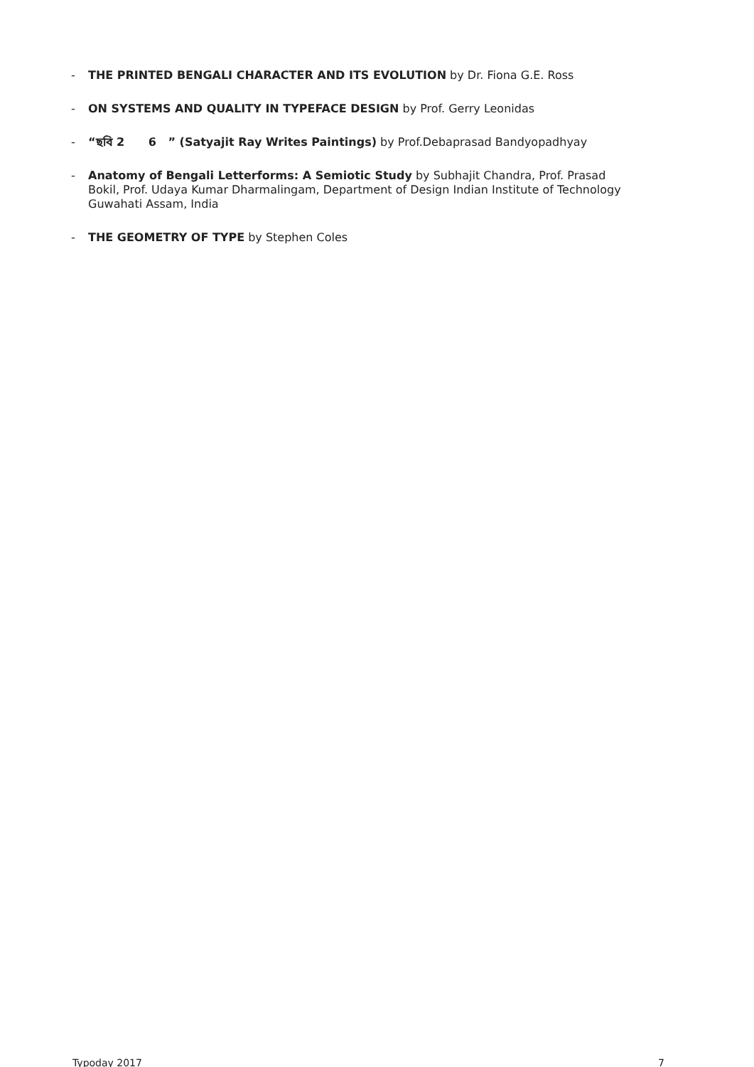- THE PRINTED BENGALI CHARACTER AND ITS EVOLUTION by Dr. Fiona G.E. Ross
- ON SYSTEMS AND QUALITY IN TYPEFACE DESIGN by Prof. Gerry Leonidas
- “ছবি 2 6 ” (Satyajit Ray Writes Paintings) by Prof.Debaprasad Bandyopadhyay
- Anatomy of Bengali Letterforms: A Semiotic Study by Subhajit Chandra, Prof. Prasad Bokil, Prof. Udaya Kumar Dharmalingam, Department of Design Indian Institute of Technology Guwahati Assam, India
- THE GEOMETRY OF TYPE by Stephen Coles
Typoday 2017 7